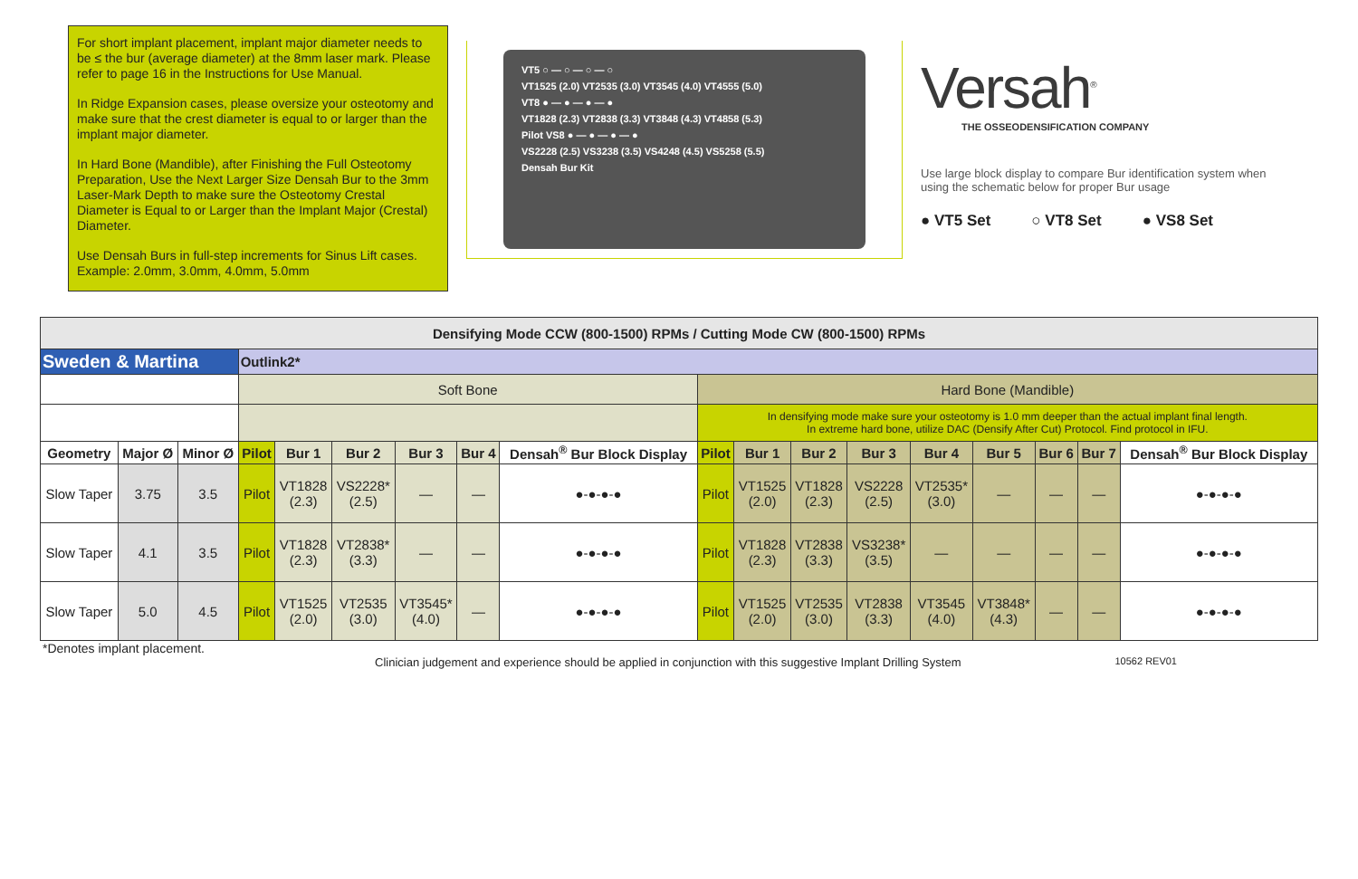For short implant placement, implant major diameter needs to be ≤ the bur (average diameter) at the 8mm laser mark. Please refer to page 16 in the Instructions for Use Manual.
In Ridge Expansion cases, please oversize your osteotomy and make sure that the crest diameter is equal to or larger than the implant major diameter.
In Hard Bone (Mandible), after Finishing the Full Osteotomy Preparation, Use the Next Larger Size Densah Bur to the 3mm Laser-Mark Depth to make sure the Osteotomy Crestal Diameter is Equal to or Larger than the Implant Major (Crestal) Diameter.
Use Densah Burs in full-step increments for Sinus Lift cases. Example: 2.0mm, 3.0mm, 4.0mm, 5.0mm
VT5 ○ — ○ — ○ — ○
VT1525 (2.0) VT2535 (3.0) VT3545 (4.0) VT4555 (5.0)
VT8 ● — ● — ● — ●
VT1828 (2.3) VT2838 (3.3) VT3848 (4.3) VT4858 (5.3)
Pilot VS8 ● — ● — ● — ●
VS2228 (2.5) VS3238 (3.5) VS4248 (4.5) VS5258 (5.5)
Densah Bur Kit
Versah<sup>®</sup>
THE OSSEODENSIFICATION COMPANY
Use large block display to compare Bur identification system when using the schematic below for proper Bur usage
● VT5 Set ○ VT8 Set ● VS8 Set
| Densifying Mode CCW (800-1500) RPMs / Cutting Mode CW (800-1500) RPMs | | | | | | | | | | | | | | | | | |
| Sweden & Martina | | | Outlink2* | | | | | | | | | | | | | | |
| | | | Soft Bone | | | | | | Hard Bone (Mandible) | | | | | | | | |
| | | | | | | | | | In densifying mode make sure your osteotomy is 1.0 mm deeper than the actual implant final length. In extreme hard bone, utilize DAC (Densify After Cut) Protocol. Find protocol in IFU. | | | | | | | | |
| Geometry | Major Ø | Minor Ø | Pilot | Bur 1 | Bur 2 | Bur 3 | Bur 4 | Densah<sup>®</sup> Bur Block Display | Pilot | Bur 1 | Bur 2 | Bur 3 | Bur 4 | Bur 5 | Bur 6 | Bur 7 | Densah<sup>®</sup> Bur Block Display |
| Slow Taper | 3.75 | 3.5 | Pilot | VT1828 (2.3) | VS2228* (2.5) | — | — | ●-●-●-● | Pilot | VT1525 (2.0) | VT1828 (2.3) | VS2228 (2.5) | VT2535* (3.0) | — | — | — | ●-●-●-● |
| Slow Taper | 4.1 | 3.5 | Pilot | VT1828 (2.3) | VT2838* (3.3) | — | — | ●-●-●-● | Pilot | VT1828 (2.3) | VT2838 (3.3) | VS3238* (3.5) | — | — | — | — | ●-●-●-● |
| Slow Taper | 5.0 | 4.5 | Pilot | VT1525 (2.0) | VT2535 (3.0) | VT3545* (4.0) | — | ●-●-●-● | Pilot | VT1525 (2.0) | VT2535 (3.0) | VT2838 (3.3) | VT3545 (4.0) | VT3848* (4.3) | — | — | ●-●-●-● |
*Denotes implant placement.
Clinician judgement and experience should be applied in conjunction with this suggestive Implant Drilling System 10562 REV01